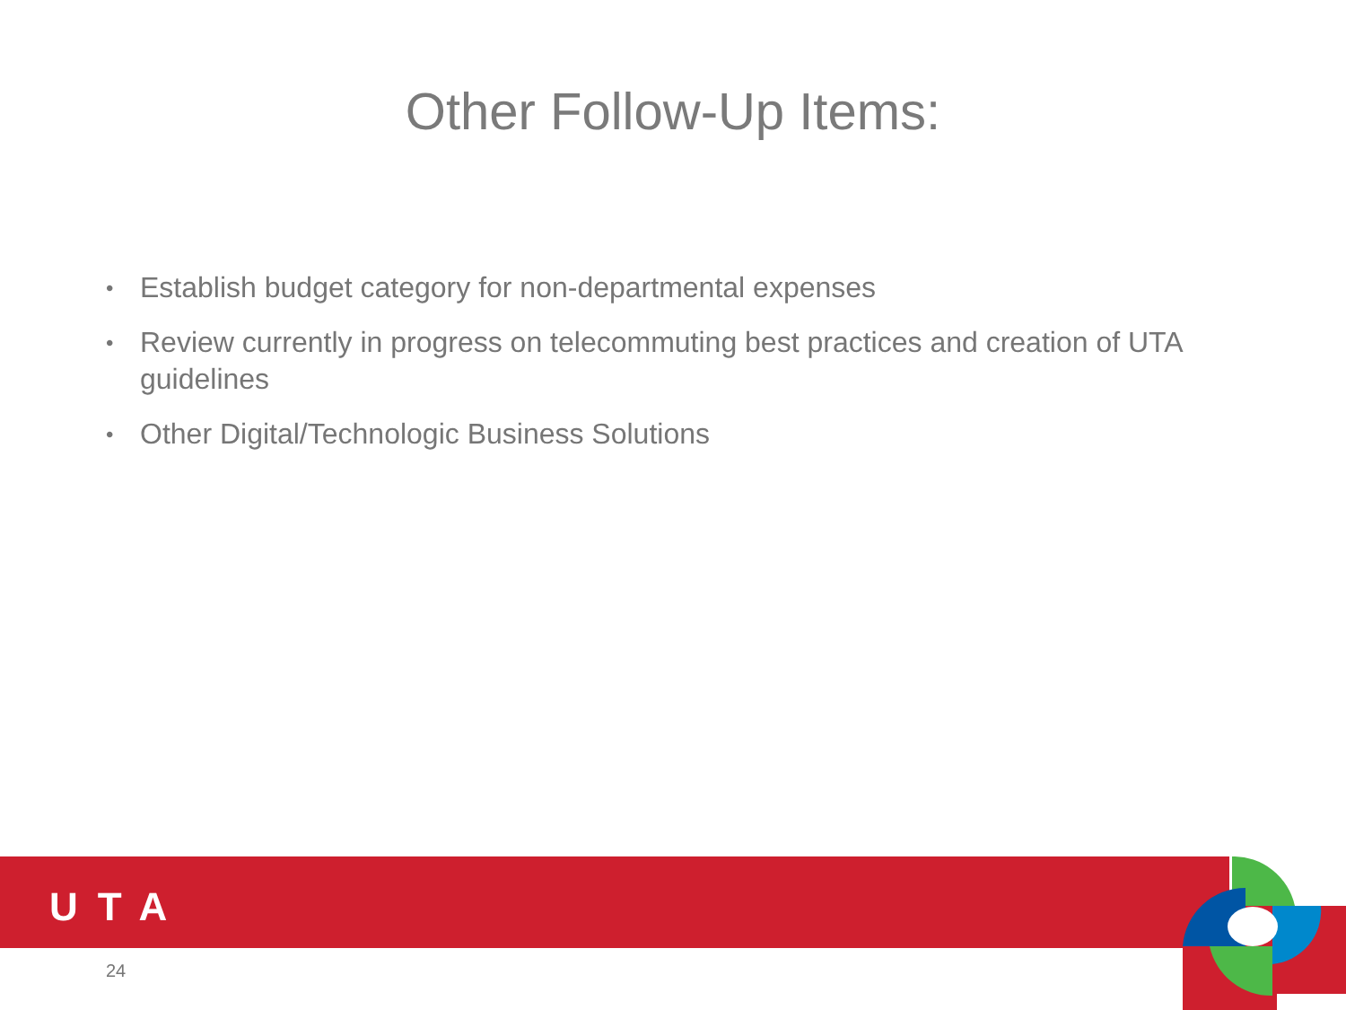Other Follow-Up Items:
• Establish budget category for non-departmental expenses
• Review currently in progress on telecommuting best practices and creation of UTA guidelines
• Other Digital/Technologic Business Solutions
UTA
24